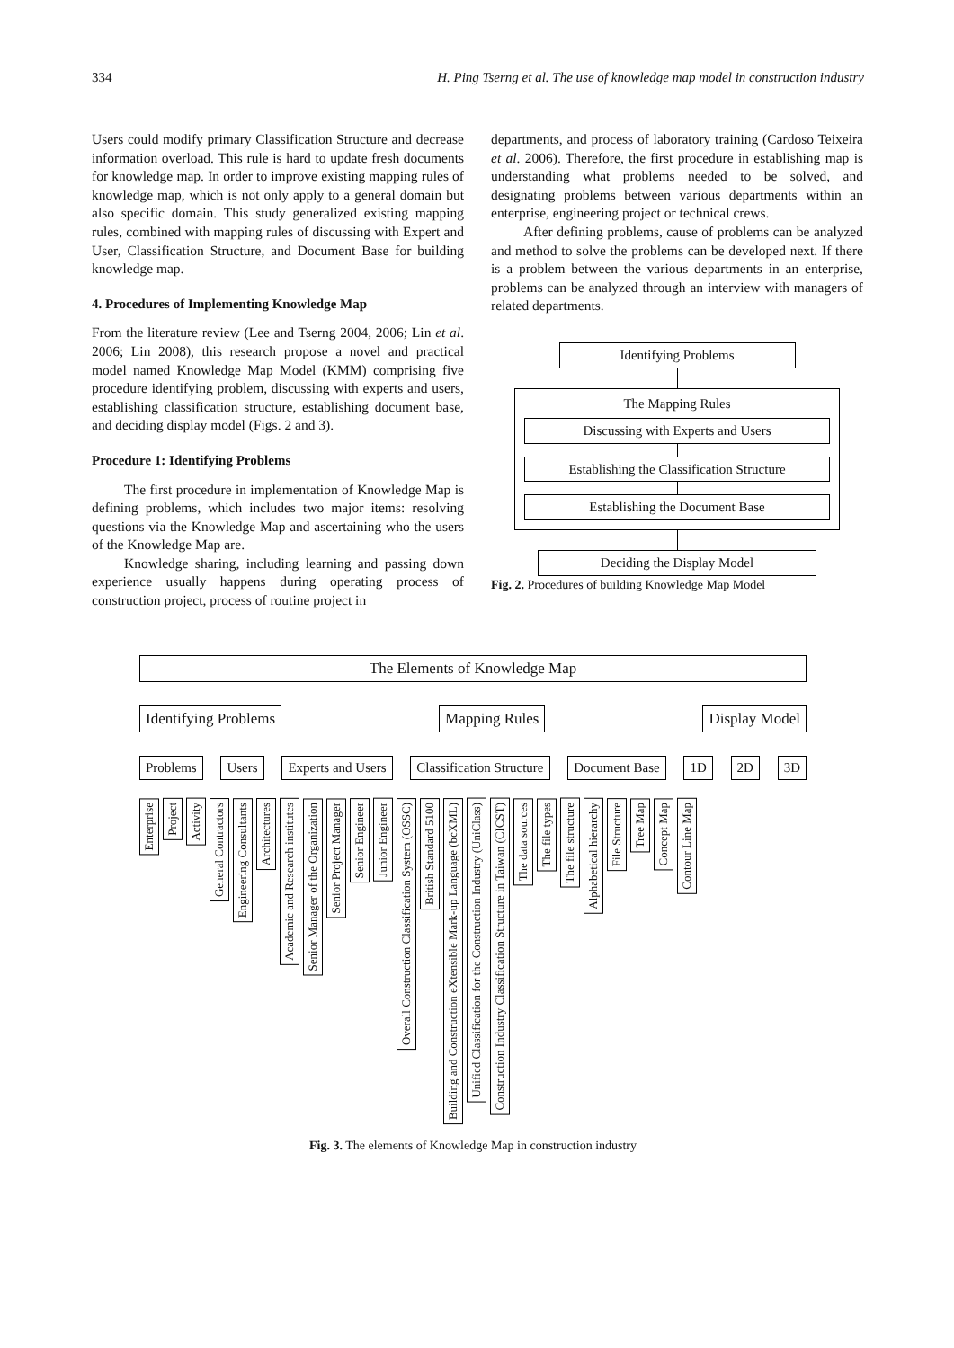334 H. Ping Tserng et al. The use of knowledge map model in construction industry
Users could modify primary Classification Structure and decrease information overload. This rule is hard to update fresh documents for knowledge map. In order to improve existing mapping rules of knowledge map, which is not only apply to a general domain but also specific domain. This study generalized existing mapping rules, combined with mapping rules of discussing with Expert and User, Classification Structure, and Document Base for building knowledge map.
4. Procedures of Implementing Knowledge Map
From the literature review (Lee and Tserng 2004, 2006; Lin et al. 2006; Lin 2008), this research propose a novel and practical model named Knowledge Map Model (KMM) comprising five procedure identifying problem, discussing with experts and users, establishing classification structure, establishing document base, and deciding display model (Figs. 2 and 3).
Procedure 1: Identifying Problems
The first procedure in implementation of Knowledge Map is defining problems, which includes two major items: resolving questions via the Knowledge Map and ascertaining who the users of the Knowledge Map are.
Knowledge sharing, including learning and passing down experience usually happens during operating process of construction project, process of routine project in
departments, and process of laboratory training (Cardoso Teixeira et al. 2006). Therefore, the first procedure in establishing map is understanding what problems needed to be solved, and designating problems between various departments within an enterprise, engineering project or technical crews.
After defining problems, cause of problems can be analyzed and method to solve the problems can be developed next. If there is a problem between the various departments in an enterprise, problems can be analyzed through an interview with managers of related departments.
Identifying Problems
The Mapping Rules
Discussing with Experts and Users
Establishing the Classification Structure
Establishing the Document Base
Deciding the Display Model
Fig. 2. Procedures of building Knowledge Map Model
The Elements of Knowledge Map
Identifying Problems Mapping Rules Display Model
Problems Users Experts and Users Classification Structure Document Base 1D 2D 3D
Enterprise Project Activity General Contractors Engineering Consultants Architectures Academic and Research institutes Senior Manager of the Organization Senior Project Manager Senior Engineer Junior Engineer Overall Construction Classification System (OSSC) British Standard 5100 Building and Construction eXtensible Mark-up Language (bcXML) Unified Classification for the Construction Industry (UniClass) Construction Industry Classification Structure in Taiwan (CICST) The data sources The file types The file structure Alphabetical hierarchy File Structure Tree Map Concept Map Contour Line Map
Fig. 3. The elements of Knowledge Map in construction industry